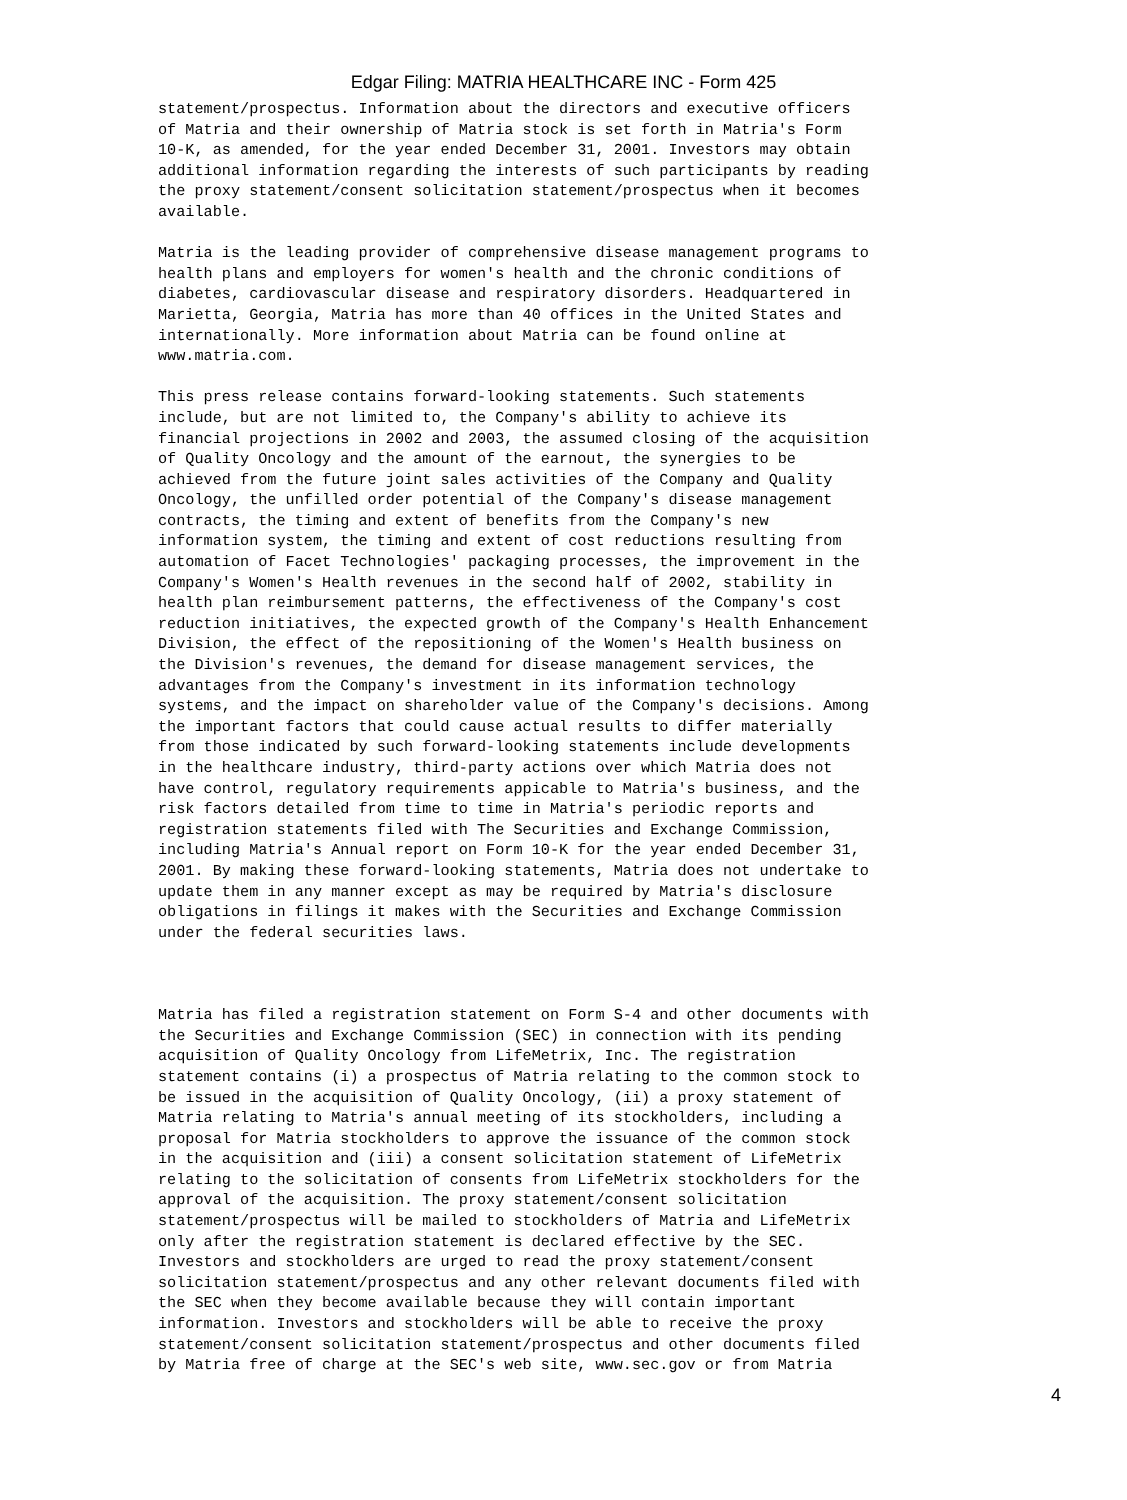Edgar Filing: MATRIA HEALTHCARE INC - Form 425
statement/prospectus. Information about the directors and executive officers
of Matria and their ownership of Matria stock is set forth in Matria's Form
10-K, as amended, for the year ended December 31, 2001. Investors may obtain
additional information regarding the interests of such participants by reading
the proxy statement/consent solicitation statement/prospectus when it becomes
available.

Matria is the leading provider of comprehensive disease management programs to
health plans and employers for women's health and the chronic conditions of
diabetes, cardiovascular disease and respiratory disorders. Headquartered in
Marietta, Georgia, Matria has more than 40 offices in the United States and
internationally. More information about Matria can be found online at
www.matria.com.

This press release contains forward-looking statements. Such statements
include, but are not limited to, the Company's ability to achieve its
financial projections in 2002 and 2003, the assumed closing of the acquisition
of Quality Oncology and the amount of the earnout, the synergies to be
achieved from the future joint sales activities of the Company and Quality
Oncology, the unfilled order potential of the Company's disease management
contracts, the timing and extent of benefits from the Company's new
information system, the timing and extent of cost reductions resulting from
automation of Facet Technologies' packaging processes, the improvement in the
Company's Women's Health revenues in the second half of 2002, stability in
health plan reimbursement patterns, the effectiveness of the Company's cost
reduction initiatives, the expected growth of the Company's Health Enhancement
Division, the effect of the repositioning of the Women's Health business on
the Division's revenues, the demand for disease management services, the
advantages from the Company's investment in its information technology
systems, and the impact on shareholder value of the Company's decisions. Among
the important factors that could cause actual results to differ materially
from those indicated by such forward-looking statements include developments
in the healthcare industry, third-party actions over which Matria does not
have control, regulatory requirements appicable to Matria's business, and the
risk factors detailed from time to time in Matria's periodic reports and
registration statements filed with The Securities and Exchange Commission,
including Matria's Annual report on Form 10-K for the year ended December 31,
2001. By making these forward-looking statements, Matria does not undertake to
update them in any manner except as may be required by Matria's disclosure
obligations in filings it makes with the Securities and Exchange Commission
under the federal securities laws.



Matria has filed a registration statement on Form S-4 and other documents with
the Securities and Exchange Commission (SEC) in connection with its pending
acquisition of Quality Oncology from LifeMetrix, Inc. The registration
statement contains (i) a prospectus of Matria relating to the common stock to
be issued in the acquisition of Quality Oncology, (ii) a proxy statement of
Matria relating to Matria's annual meeting of its stockholders, including a
proposal for Matria stockholders to approve the issuance of the common stock
in the acquisition and (iii) a consent solicitation statement of LifeMetrix
relating to the solicitation of consents from LifeMetrix stockholders for the
approval of the acquisition. The proxy statement/consent solicitation
statement/prospectus will be mailed to stockholders of Matria and LifeMetrix
only after the registration statement is declared effective by the SEC.
Investors and stockholders are urged to read the proxy statement/consent
solicitation statement/prospectus and any other relevant documents filed with
the SEC when they become available because they will contain important
information. Investors and stockholders will be able to receive the proxy
statement/consent solicitation statement/prospectus and other documents filed
by Matria free of charge at the SEC's web site, www.sec.gov or from Matria
4